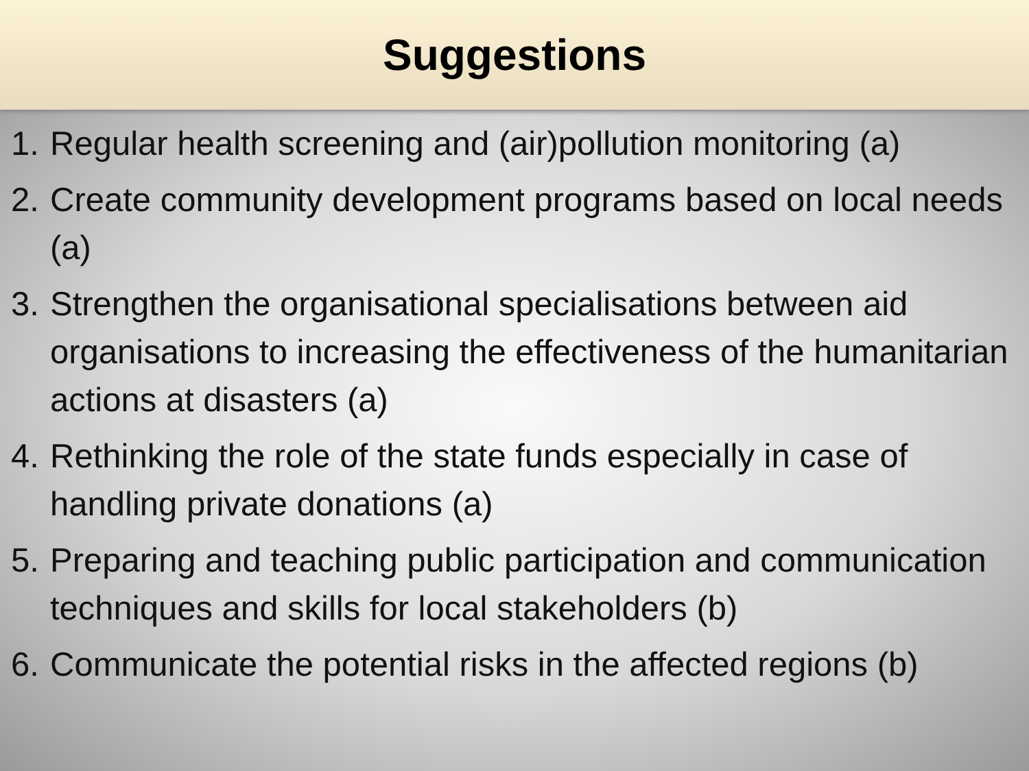Suggestions
1. Regular health screening and (air)pollution monitoring (a)
2. Create community development programs based on local needs (a)
3. Strengthen the organisational specialisations between aid organisations to increasing the effectiveness of the humanitarian actions at disasters (a)
4. Rethinking the role of the state funds especially in case of handling private donations (a)
5. Preparing and teaching public participation and communication techniques and skills for local stakeholders (b)
6. Communicate the potential risks in the affected regions (b)